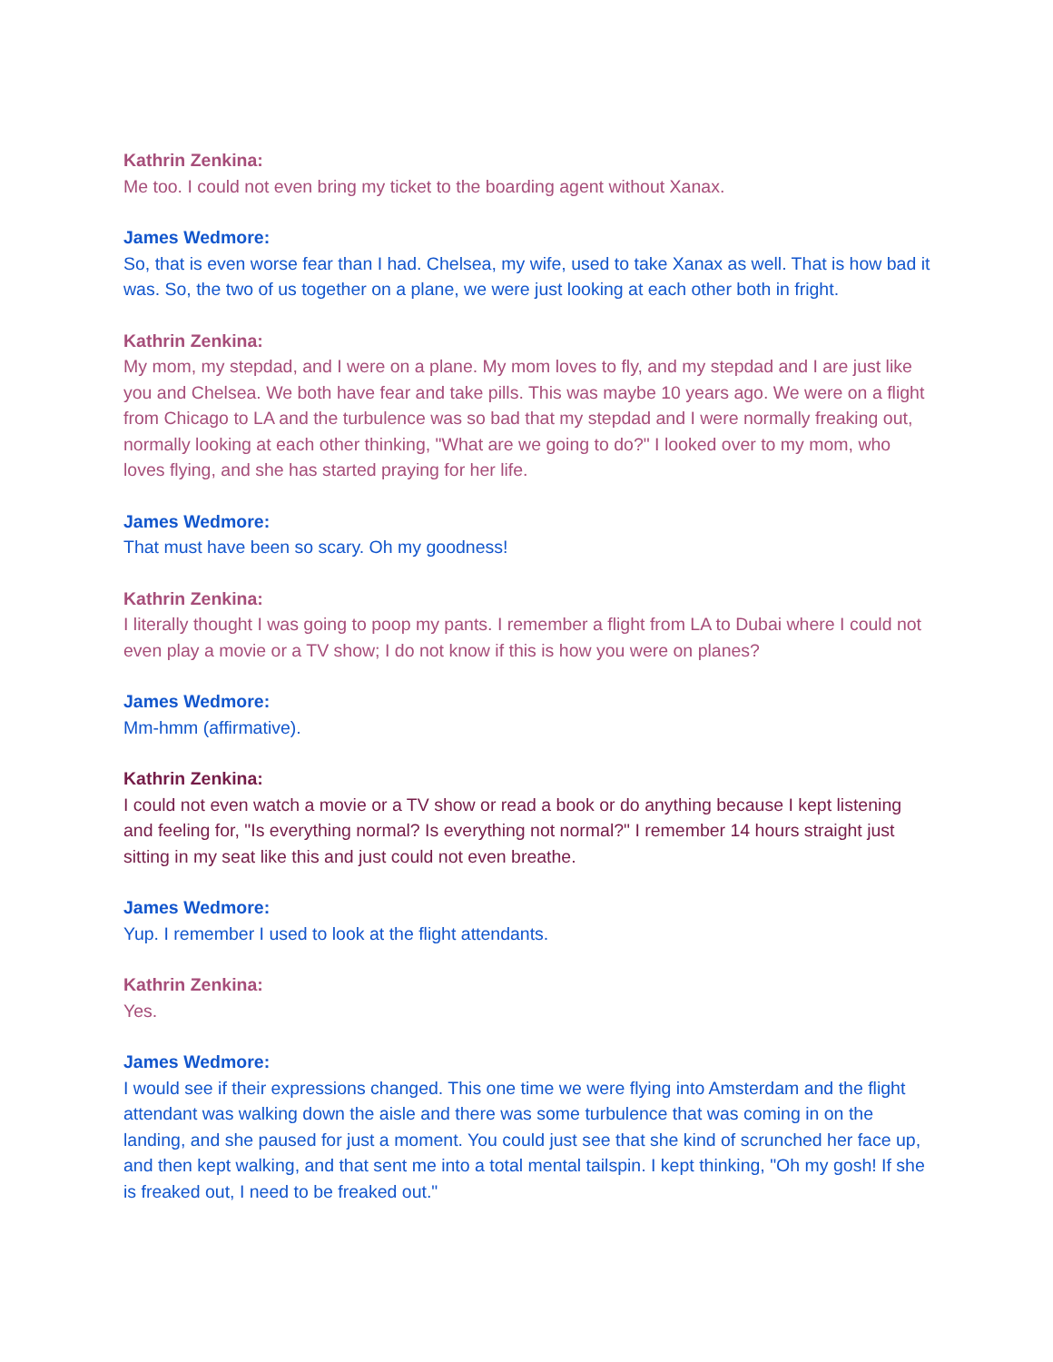Kathrin Zenkina:
Me too. I could not even bring my ticket to the boarding agent without Xanax.
James Wedmore:
So, that is even worse fear than I had. Chelsea, my wife, used to take Xanax as well. That is how bad it was. So, the two of us together on a plane, we were just looking at each other both in fright.
Kathrin Zenkina:
My mom, my stepdad, and I were on a plane. My mom loves to fly, and my stepdad and I are just like you and Chelsea. We both have fear and take pills. This was maybe 10 years ago. We were on a flight from Chicago to LA and the turbulence was so bad that my stepdad and I were normally freaking out, normally looking at each other thinking, "What are we going to do?" I looked over to my mom, who loves flying, and she has started praying for her life.
James Wedmore:
That must have been so scary. Oh my goodness!
Kathrin Zenkina:
I literally thought I was going to poop my pants. I remember a flight from LA to Dubai where I could not even play a movie or a TV show; I do not know if this is how you were on planes?
James Wedmore:
Mm-hmm (affirmative).
Kathrin Zenkina:
I could not even watch a movie or a TV show or read a book or do anything because I kept listening and feeling for, "Is everything normal? Is everything not normal?" I remember 14 hours straight just sitting in my seat like this and just could not even breathe.
James Wedmore:
Yup. I remember I used to look at the flight attendants.
Kathrin Zenkina:
Yes.
James Wedmore:
I would see if their expressions changed. This one time we were flying into Amsterdam and the flight attendant was walking down the aisle and there was some turbulence that was coming in on the landing, and she paused for just a moment. You could just see that she kind of scrunched her face up, and then kept walking, and that sent me into a total mental tailspin. I kept thinking, "Oh my gosh! If she is freaked out, I need to be freaked out."